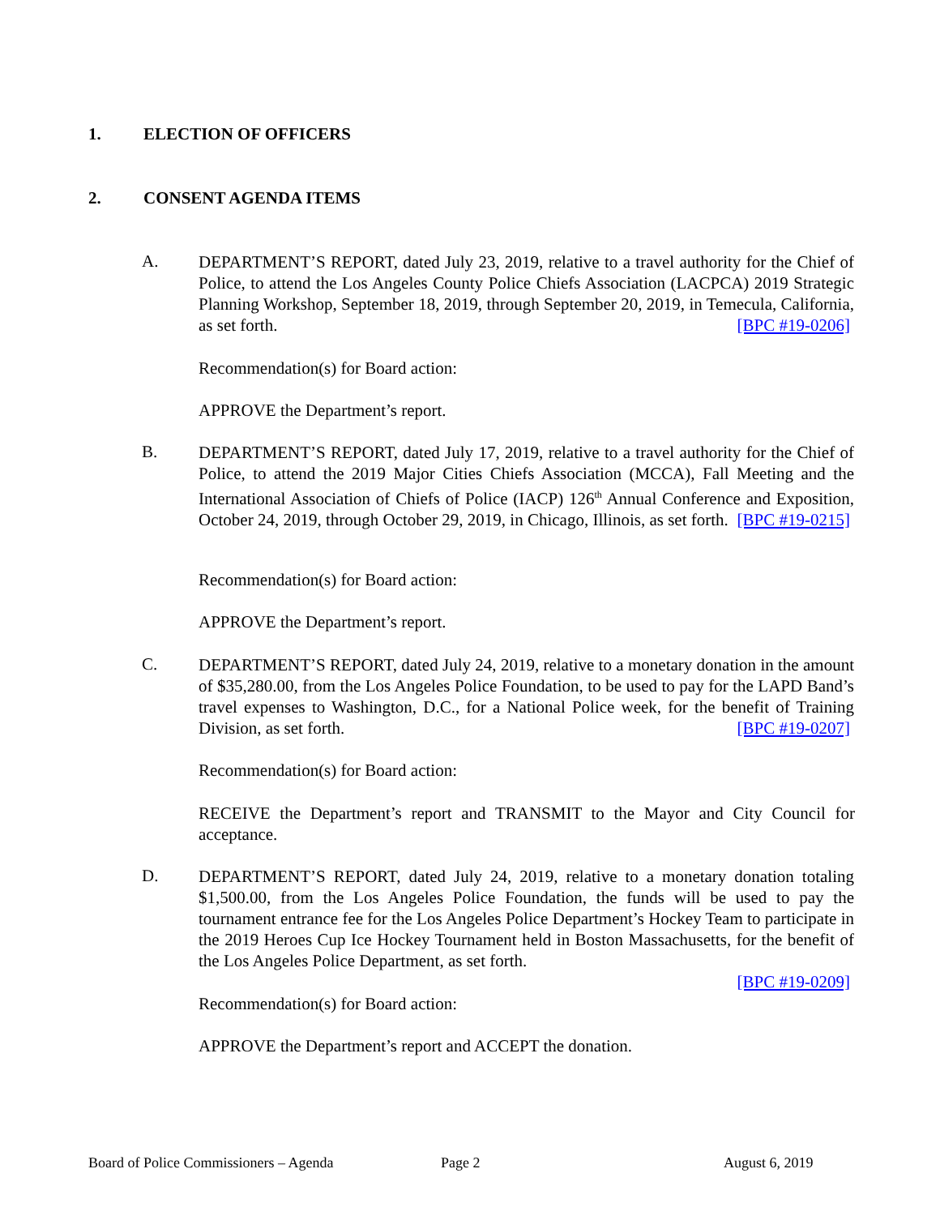1. ELECTION OF OFFICERS
2. CONSENT AGENDA ITEMS
A. DEPARTMENT’S REPORT, dated July 23, 2019, relative to a travel authority for the Chief of Police, to attend the Los Angeles County Police Chiefs Association (LACPCA) 2019 Strategic Planning Workshop, September 18, 2019, through September 20, 2019, in Temecula, California, as set forth. [BPC #19-0206]
Recommendation(s) for Board action:
APPROVE the Department’s report.
B. DEPARTMENT’S REPORT, dated July 17, 2019, relative to a travel authority for the Chief of Police, to attend the 2019 Major Cities Chiefs Association (MCCA), Fall Meeting and the International Association of Chiefs of Police (IACP) 126<sup>th</sup> Annual Conference and Exposition, October 24, 2019, through October 29, 2019, in Chicago, Illinois, as set forth. [BPC #19-0215]
Recommendation(s) for Board action:
APPROVE the Department’s report.
C. DEPARTMENT’S REPORT, dated July 24, 2019, relative to a monetary donation in the amount of $35,280.00, from the Los Angeles Police Foundation, to be used to pay for the LAPD Band’s travel expenses to Washington, D.C., for a National Police week, for the benefit of Training Division, as set forth. [BPC #19-0207]
Recommendation(s) for Board action:
RECEIVE the Department’s report and TRANSMIT to the Mayor and City Council for acceptance.
D. DEPARTMENT’S REPORT, dated July 24, 2019, relative to a monetary donation totaling $1,500.00, from the Los Angeles Police Foundation, the funds will be used to pay the tournament entrance fee for the Los Angeles Police Department’s Hockey Team to participate in the 2019 Heroes Cup Ice Hockey Tournament held in Boston Massachusetts, for the benefit of the Los Angeles Police Department, as set forth.
[BPC #19-0209]
Recommendation(s) for Board action:
APPROVE the Department’s report and ACCEPT the donation.
Board of Police Commissioners – Agenda
Page 2 August 6, 2019